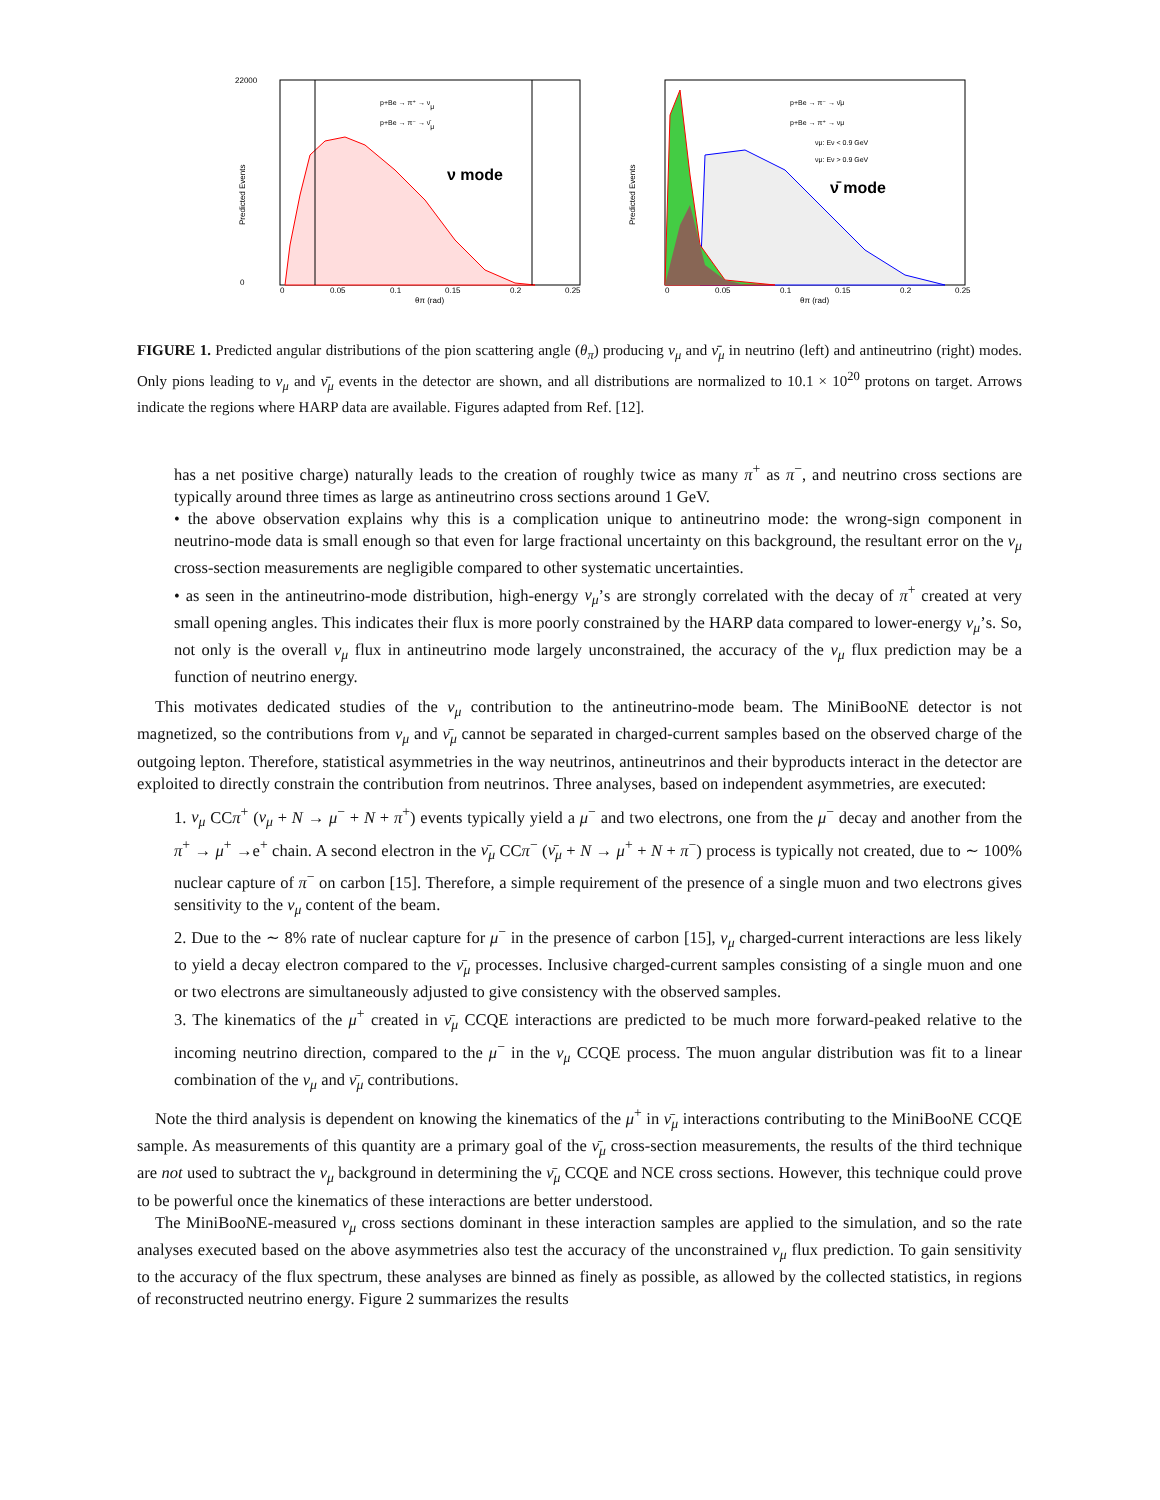22000
0
ν mode
p+Be → π⁺ → νμ
p+Be → π⁻ → ν̄μ
0
0.05
0.1
0.15
0.2
0.25
θπ (rad)
Predicted Events
ν̄ mode
p+Be → π⁻ → ν̄μ
p+Be → π⁺ → νμ
νμ: Eν < 0.9 GeV
νμ: Eν > 0.9 GeV
0
0.05
0.1
0.15
0.2
0.25
θπ (rad)
Predicted Events
FIGURE 1. Predicted angular distributions of the pion scattering angle (θ<sub>π</sub>) producing ν<sub>μ</sub> and ν̄<sub>μ</sub> in neutrino (left) and antineutrino (right) modes. Only pions leading to ν<sub>μ</sub> and ν̄<sub>μ</sub> events in the detector are shown, and all distributions are normalized to 10.1 × 10<sup>20</sup> protons on target. Arrows indicate the regions where HARP data are available. Figures adapted from Ref. [12].
has a net positive charge) naturally leads to the creation of roughly twice as many π<sup>+</sup> as π<sup>−</sup>, and neutrino cross sections are typically around three times as large as antineutrino cross sections around 1 GeV.
• the above observation explains why this is a complication unique to antineutrino mode: the wrong-sign component in neutrino-mode data is small enough so that even for large fractional uncertainty on this background, the resultant error on the ν<sub>μ</sub> cross-section measurements are negligible compared to other systematic uncertainties.
• as seen in the antineutrino-mode distribution, high-energy ν<sub>μ</sub>’s are strongly correlated with the decay of π<sup>+</sup> created at very small opening angles. This indicates their flux is more poorly constrained by the HARP data compared to lower-energy ν<sub>μ</sub>’s. So, not only is the overall ν<sub>μ</sub> flux in antineutrino mode largely unconstrained, the accuracy of the ν<sub>μ</sub> flux prediction may be a function of neutrino energy.
This motivates dedicated studies of the ν<sub>μ</sub> contribution to the antineutrino-mode beam. The MiniBooNE detector is not magnetized, so the contributions from ν<sub>μ</sub> and ν̄<sub>μ</sub> cannot be separated in charged-current samples based on the observed charge of the outgoing lepton. Therefore, statistical asymmetries in the way neutrinos, antineutrinos and their byproducts interact in the detector are exploited to directly constrain the contribution from neutrinos. Three analyses, based on independent asymmetries, are executed:
1. ν<sub>μ</sub> CCπ<sup>+</sup> (ν<sub>μ</sub> + N → μ<sup>−</sup> + N + π<sup>+</sup>) events typically yield a μ<sup>−</sup> and two electrons, one from the μ<sup>−</sup> decay and another from the π<sup>+</sup> → μ<sup>+</sup> →e<sup>+</sup> chain. A second electron in the ν̄<sub>μ</sub> CCπ<sup>−</sup> (ν̄<sub>μ</sub> + N → μ<sup>+</sup> + N + π<sup>−</sup>) process is typically not created, due to ∼ 100% nuclear capture of π<sup>−</sup> on carbon [15]. Therefore, a simple requirement of the presence of a single muon and two electrons gives sensitivity to the ν<sub>μ</sub> content of the beam.
2. Due to the ∼ 8% rate of nuclear capture for μ<sup>−</sup> in the presence of carbon [15], ν<sub>μ</sub> charged-current interactions are less likely to yield a decay electron compared to the ν̄<sub>μ</sub> processes. Inclusive charged-current samples consisting of a single muon and one or two electrons are simultaneously adjusted to give consistency with the observed samples.
3. The kinematics of the μ<sup>+</sup> created in ν̄<sub>μ</sub> CCQE interactions are predicted to be much more forward-peaked relative to the incoming neutrino direction, compared to the μ<sup>−</sup> in the ν<sub>μ</sub> CCQE process. The muon angular distribution was fit to a linear combination of the ν<sub>μ</sub> and ν̄<sub>μ</sub> contributions.
Note the third analysis is dependent on knowing the kinematics of the μ<sup>+</sup> in ν̄<sub>μ</sub> interactions contributing to the MiniBooNE CCQE sample. As measurements of this quantity are a primary goal of the ν̄<sub>μ</sub> cross-section measurements, the results of the third technique are not used to subtract the ν<sub>μ</sub> background in determining the ν̄<sub>μ</sub> CCQE and NCE cross sections. However, this technique could prove to be powerful once the kinematics of these interactions are better understood.
The MiniBooNE-measured ν<sub>μ</sub> cross sections dominant in these interaction samples are applied to the simulation, and so the rate analyses executed based on the above asymmetries also test the accuracy of the unconstrained ν<sub>μ</sub> flux prediction. To gain sensitivity to the accuracy of the flux spectrum, these analyses are binned as finely as possible, as allowed by the collected statistics, in regions of reconstructed neutrino energy. Figure 2 summarizes the results